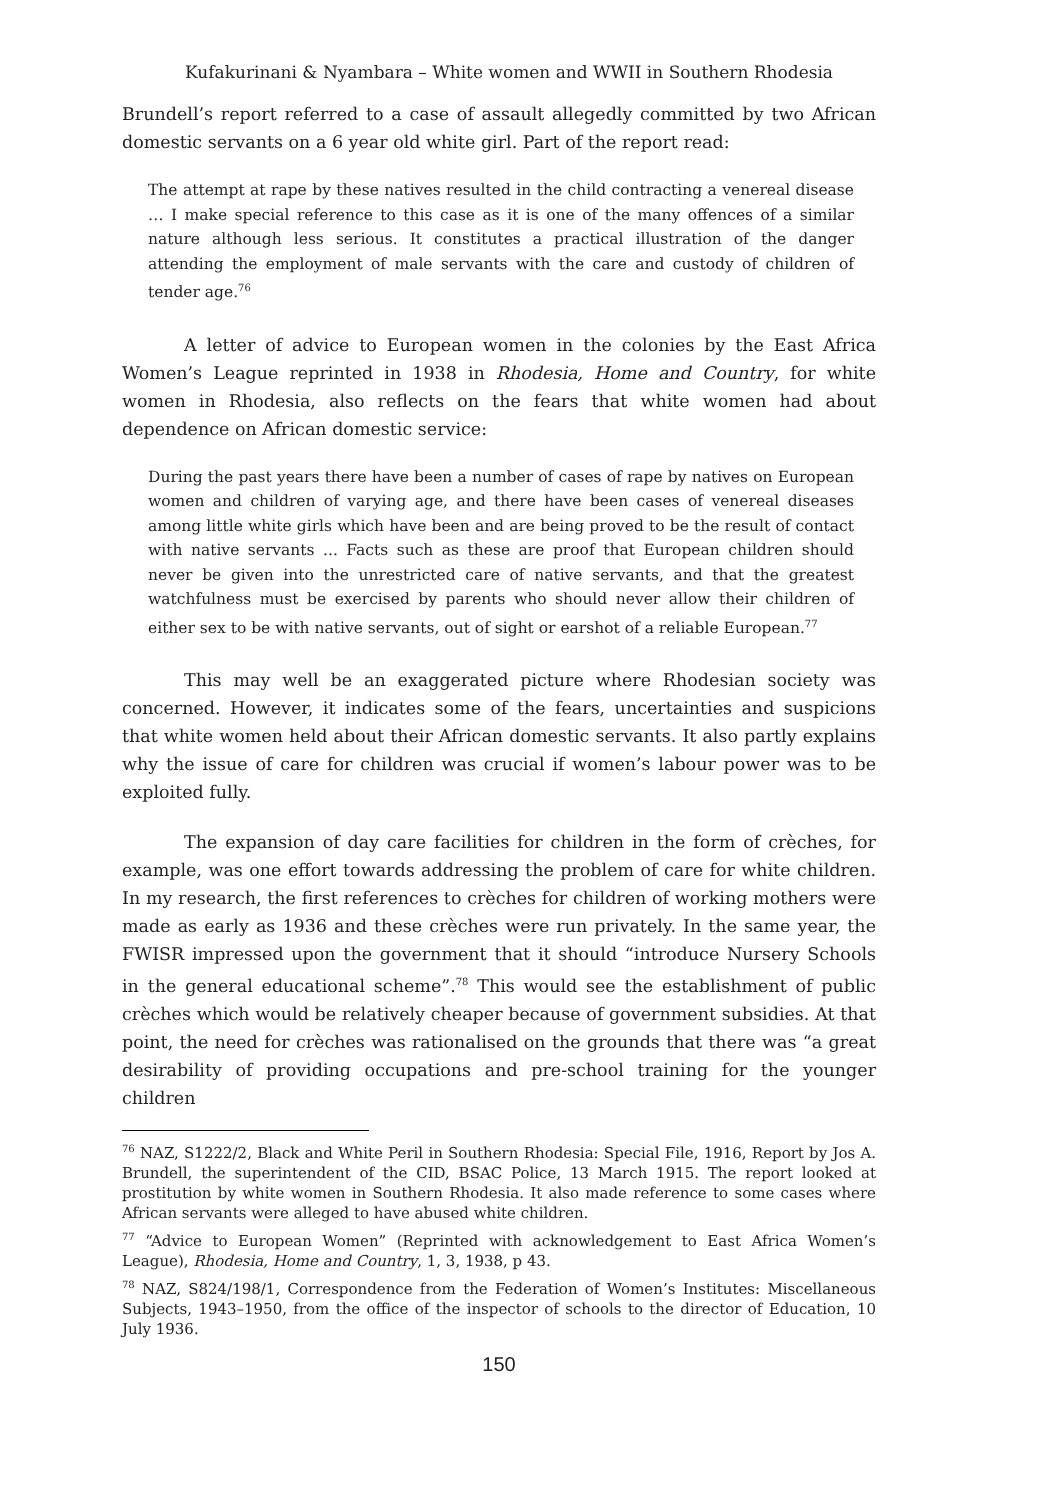Kufakurinani & Nyambara – White women and WWII in Southern Rhodesia
Brundell’s report referred to a case of assault allegedly committed by two African domestic servants on a 6 year old white girl. Part of the report read:
The attempt at rape by these natives resulted in the child contracting a venereal disease … I make special reference to this case as it is one of the many offences of a similar nature although less serious. It constitutes a practical illustration of the danger attending the employment of male servants with the care and custody of children of tender age.<sup>76</sup>
A letter of advice to European women in the colonies by the East Africa Women’s League reprinted in 1938 in Rhodesia, Home and Country, for white women in Rhodesia, also reflects on the fears that white women had about dependence on African domestic service:
During the past years there have been a number of cases of rape by natives on European women and children of varying age, and there have been cases of venereal diseases among little white girls which have been and are being proved to be the result of contact with native servants ... Facts such as these are proof that European children should never be given into the unrestricted care of native servants, and that the greatest watchfulness must be exercised by parents who should never allow their children of either sex to be with native servants, out of sight or earshot of a reliable European.<sup>77</sup>
This may well be an exaggerated picture where Rhodesian society was concerned. However, it indicates some of the fears, uncertainties and suspicions that white women held about their African domestic servants. It also partly explains why the issue of care for children was crucial if women’s labour power was to be exploited fully.
The expansion of day care facilities for children in the form of crèches, for example, was one effort towards addressing the problem of care for white children. In my research, the first references to crèches for children of working mothers were made as early as 1936 and these crèches were run privately. In the same year, the FWISR impressed upon the government that it should “introduce Nursery Schools in the general educational scheme”.<sup>78</sup> This would see the establishment of public crèches which would be relatively cheaper because of government subsidies. At that point, the need for crèches was rationalised on the grounds that there was “a great desirability of providing occupations and pre-school training for the younger children
<sup>76</sup> NAZ, S1222/2, Black and White Peril in Southern Rhodesia: Special File, 1916, Report by Jos A. Brundell, the superintendent of the CID, BSAC Police, 13 March 1915. The report looked at prostitution by white women in Southern Rhodesia. It also made reference to some cases where African servants were alleged to have abused white children.
<sup>77</sup> “Advice to European Women” (Reprinted with acknowledgement to East Africa Women’s League), Rhodesia, Home and Country, 1, 3, 1938, p 43.
<sup>78</sup> NAZ, S824/198/1, Correspondence from the Federation of Women’s Institutes: Miscellaneous Subjects, 1943–1950, from the office of the inspector of schools to the director of Education, 10 July 1936.
150